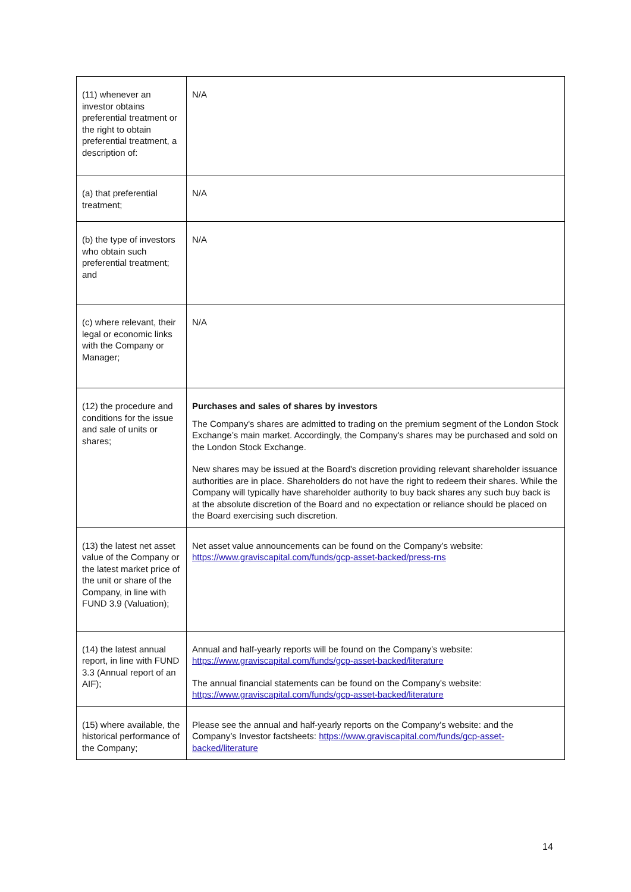| (11) whenever an investor obtains preferential treatment or the right to obtain preferential treatment, a description of: | N/A |
| (a) that preferential treatment; | N/A |
| (b) the type of investors who obtain such preferential treatment; and | N/A |
| (c) where relevant, their legal or economic links with the Company or Manager; | N/A |
| (12) the procedure and conditions for the issue and sale of units or shares; | Purchases and sales of shares by investors The Company's shares are admitted to trading on the premium segment of the London Stock Exchange’s main market. Accordingly, the Company's shares may be purchased and sold on the London Stock Exchange. New shares may be issued at the Board's discretion providing relevant shareholder issuance authorities are in place. Shareholders do not have the right to redeem their shares. While the Company will typically have shareholder authority to buy back shares any such buy back is at the absolute discretion of the Board and no expectation or reliance should be placed on the Board exercising such discretion. |
| (13) the latest net asset value of the Company or the latest market price of the unit or share of the Company, in line with FUND 3.9 (Valuation); | Net asset value announcements can be found on the Company’s website: https://www.graviscapital.com/funds/gcp-asset-backed/press-rns |
| (14) the latest annual report, in line with FUND 3.3 (Annual report of an AIF); | Annual and half-yearly reports will be found on the Company’s website: https://www.graviscapital.com/funds/gcp-asset-backed/literature The annual financial statements can be found on the Company's website: https://www.graviscapital.com/funds/gcp-asset-backed/literature |
| (15) where available, the historical performance of the Company; | Please see the annual and half-yearly reports on the Company’s website: and the Company’s Investor factsheets: https://www.graviscapital.com/funds/gcp-asset-backed/literature |
14